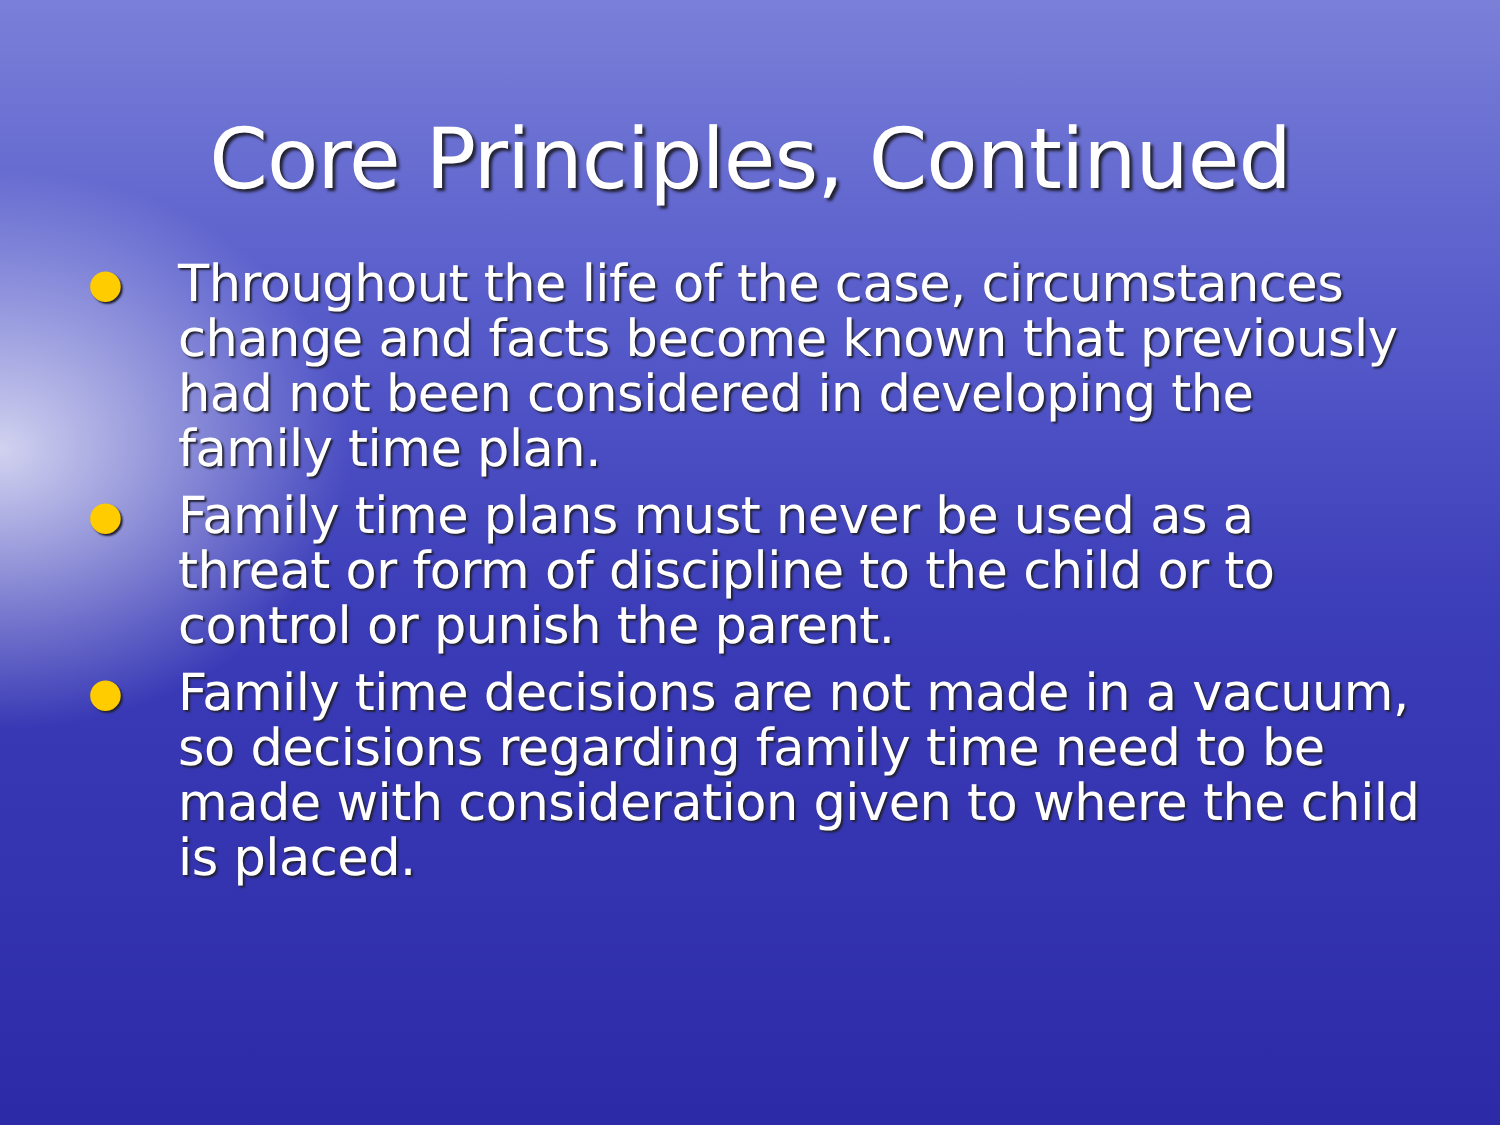Core Principles, Continued
● Throughout the life of the case, circumstances change and facts become known that previously had not been considered in developing the family time plan.
● Family time plans must never be used as a threat or form of discipline to the child or to control or punish the parent.
● Family time decisions are not made in a vacuum, so decisions regarding family time need to be made with consideration given to where the child is placed.